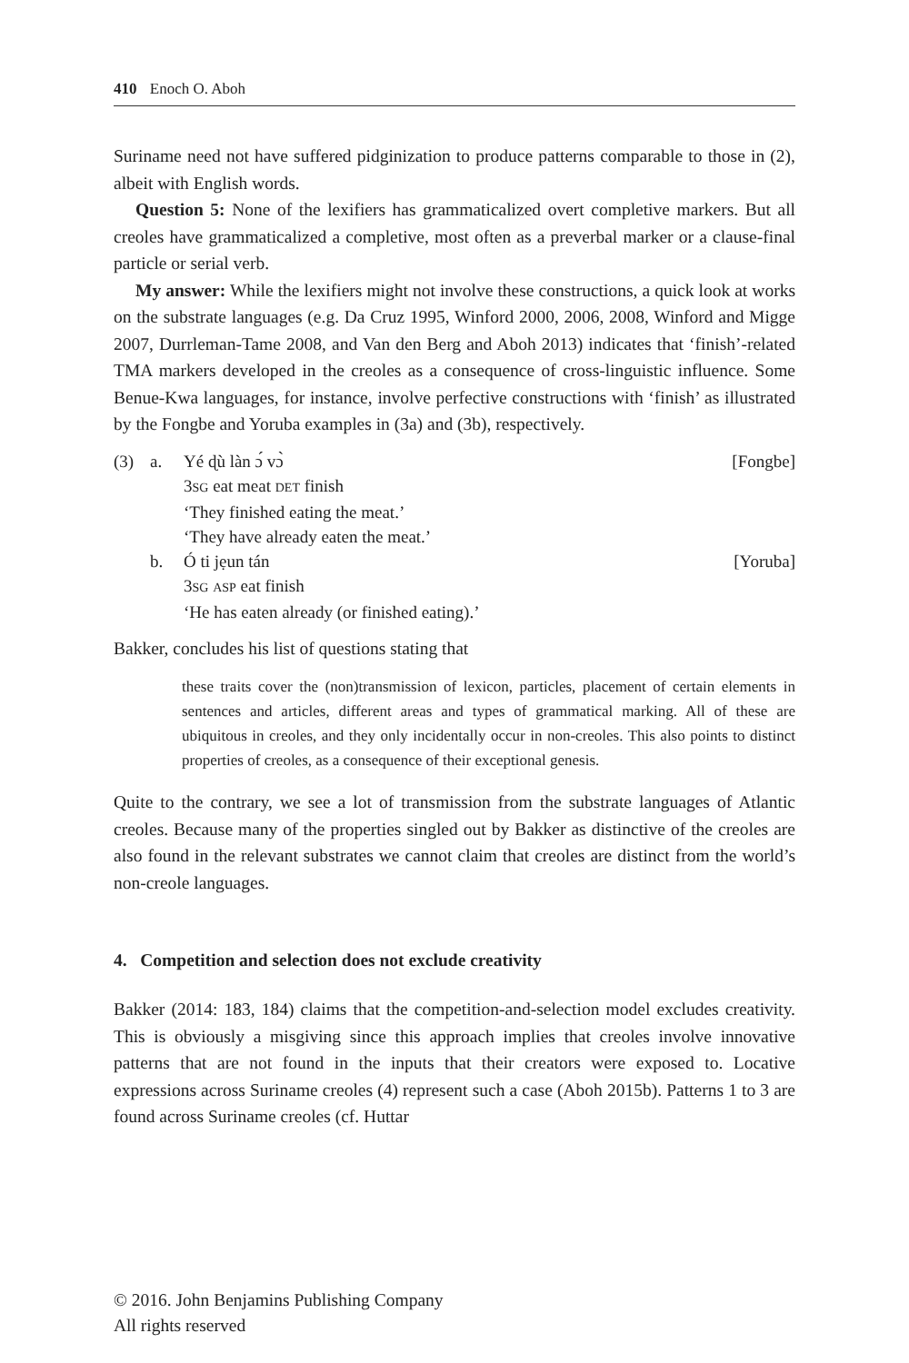410 Enoch O. Aboh
Suriname need not have suffered pidginization to produce patterns comparable to those in (2), albeit with English words.
Question 5: None of the lexifiers has grammaticalized overt completive markers. But all creoles have grammaticalized a completive, most often as a preverbal marker or a clause-final particle or serial verb.
My answer: While the lexifiers might not involve these constructions, a quick look at works on the substrate languages (e.g. Da Cruz 1995, Winford 2000, 2006, 2008, Winford and Migge 2007, Durrleman-Tame 2008, and Van den Berg and Aboh 2013) indicates that ‘finish’-related TMA markers developed in the creoles as a consequence of cross-linguistic influence. Some Benue-Kwa languages, for instance, involve perfective constructions with ‘finish’ as illustrated by the Fongbe and Yoruba examples in (3a) and (3b), respectively.
(3) a. Yé ɖù làn ɔ́ vɔ̀ [Fongbe]
3SG eat meat DET finish
‘They finished eating the meat.’
‘They have already eaten the meat.’
b. Ó ti jẹun tán [Yoruba]
3SG ASP eat finish
‘He has eaten already (or finished eating).’
Bakker, concludes his list of questions stating that
these traits cover the (non)transmission of lexicon, particles, placement of certain elements in sentences and articles, different areas and types of grammatical marking. All of these are ubiquitous in creoles, and they only incidentally occur in non-creoles. This also points to distinct properties of creoles, as a consequence of their exceptional genesis.
Quite to the contrary, we see a lot of transmission from the substrate languages of Atlantic creoles. Because many of the properties singled out by Bakker as distinctive of the creoles are also found in the relevant substrates we cannot claim that creoles are distinct from the world’s non-creole languages.
4. Competition and selection does not exclude creativity
Bakker (2014: 183, 184) claims that the competition-and-selection model excludes creativity. This is obviously a misgiving since this approach implies that creoles involve innovative patterns that are not found in the inputs that their creators were exposed to. Locative expressions across Suriname creoles (4) represent such a case (Aboh 2015b). Patterns 1 to 3 are found across Suriname creoles (cf. Huttar
© 2016. John Benjamins Publishing Company
All rights reserved